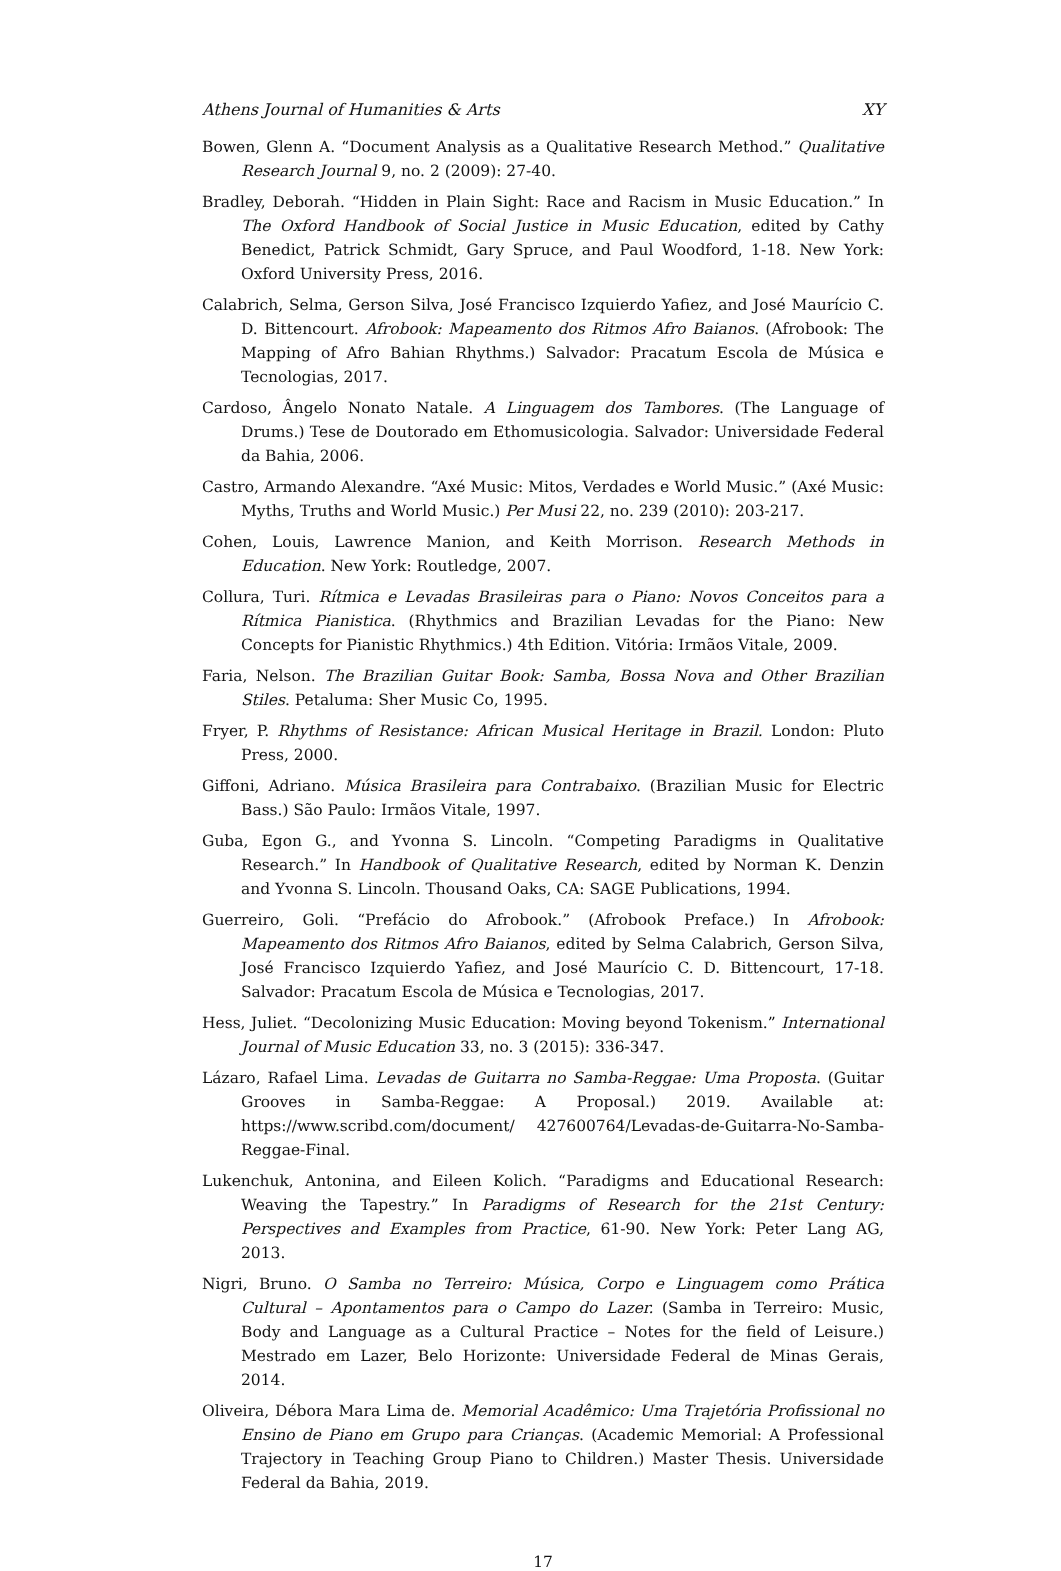Athens Journal of Humanities & Arts XY
Bowen, Glenn A. “Document Analysis as a Qualitative Research Method.” Qualitative Research Journal 9, no. 2 (2009): 27-40.
Bradley, Deborah. “Hidden in Plain Sight: Race and Racism in Music Education.” In The Oxford Handbook of Social Justice in Music Education, edited by Cathy Benedict, Patrick Schmidt, Gary Spruce, and Paul Woodford, 1-18. New York: Oxford University Press, 2016.
Calabrich, Selma, Gerson Silva, José Francisco Izquierdo Yafiez, and José Maurício C. D. Bittencourt. Afrobook: Mapeamento dos Ritmos Afro Baianos. (Afrobook: The Mapping of Afro Bahian Rhythms.) Salvador: Pracatum Escola de Música e Tecnologias, 2017.
Cardoso, Ângelo Nonato Natale. A Linguagem dos Tambores. (The Language of Drums.) Tese de Doutorado em Ethomusicologia. Salvador: Universidade Federal da Bahia, 2006.
Castro, Armando Alexandre. “Axé Music: Mitos, Verdades e World Music.” (Axé Music: Myths, Truths and World Music.) Per Musi 22, no. 239 (2010): 203-217.
Cohen, Louis, Lawrence Manion, and Keith Morrison. Research Methods in Education. New York: Routledge, 2007.
Collura, Turi. Rítmica e Levadas Brasileiras para o Piano: Novos Conceitos para a Rítmica Pianistica. (Rhythmics and Brazilian Levadas for the Piano: New Concepts for Pianistic Rhythmics.) 4th Edition. Vitória: Irmãos Vitale, 2009.
Faria, Nelson. The Brazilian Guitar Book: Samba, Bossa Nova and Other Brazilian Stiles. Petaluma: Sher Music Co, 1995.
Fryer, P. Rhythms of Resistance: African Musical Heritage in Brazil. London: Pluto Press, 2000.
Giffoni, Adriano. Música Brasileira para Contrabaixo. (Brazilian Music for Electric Bass.) São Paulo: Irmãos Vitale, 1997.
Guba, Egon G., and Yvonna S. Lincoln. “Competing Paradigms in Qualitative Research.” In Handbook of Qualitative Research, edited by Norman K. Denzin and Yvonna S. Lincoln. Thousand Oaks, CA: SAGE Publications, 1994.
Guerreiro, Goli. “Prefácio do Afrobook.” (Afrobook Preface.) In Afrobook: Mapeamento dos Ritmos Afro Baianos, edited by Selma Calabrich, Gerson Silva, José Francisco Izquierdo Yafiez, and José Maurício C. D. Bittencourt, 17-18. Salvador: Pracatum Escola de Música e Tecnologias, 2017.
Hess, Juliet. “Decolonizing Music Education: Moving beyond Tokenism.” International Journal of Music Education 33, no. 3 (2015): 336-347.
Lázaro, Rafael Lima. Levadas de Guitarra no Samba-Reggae: Uma Proposta. (Guitar Grooves in Samba-Reggae: A Proposal.) 2019. Available at: https://www.scribd.com/document/ 427600764/Levadas-de-Guitarra-No-Samba-Reggae-Final.
Lukenchuk, Antonina, and Eileen Kolich. “Paradigms and Educational Research: Weaving the Tapestry.” In Paradigms of Research for the 21st Century: Perspectives and Examples from Practice, 61-90. New York: Peter Lang AG, 2013.
Nigri, Bruno. O Samba no Terreiro: Música, Corpo e Linguagem como Prática Cultural – Apontamentos para o Campo do Lazer. (Samba in Terreiro: Music, Body and Language as a Cultural Practice – Notes for the field of Leisure.) Mestrado em Lazer, Belo Horizonte: Universidade Federal de Minas Gerais, 2014.
Oliveira, Débora Mara Lima de. Memorial Acadêmico: Uma Trajetória Profissional no Ensino de Piano em Grupo para Crianças. (Academic Memorial: A Professional Trajectory in Teaching Group Piano to Children.) Master Thesis. Universidade Federal da Bahia, 2019.
17